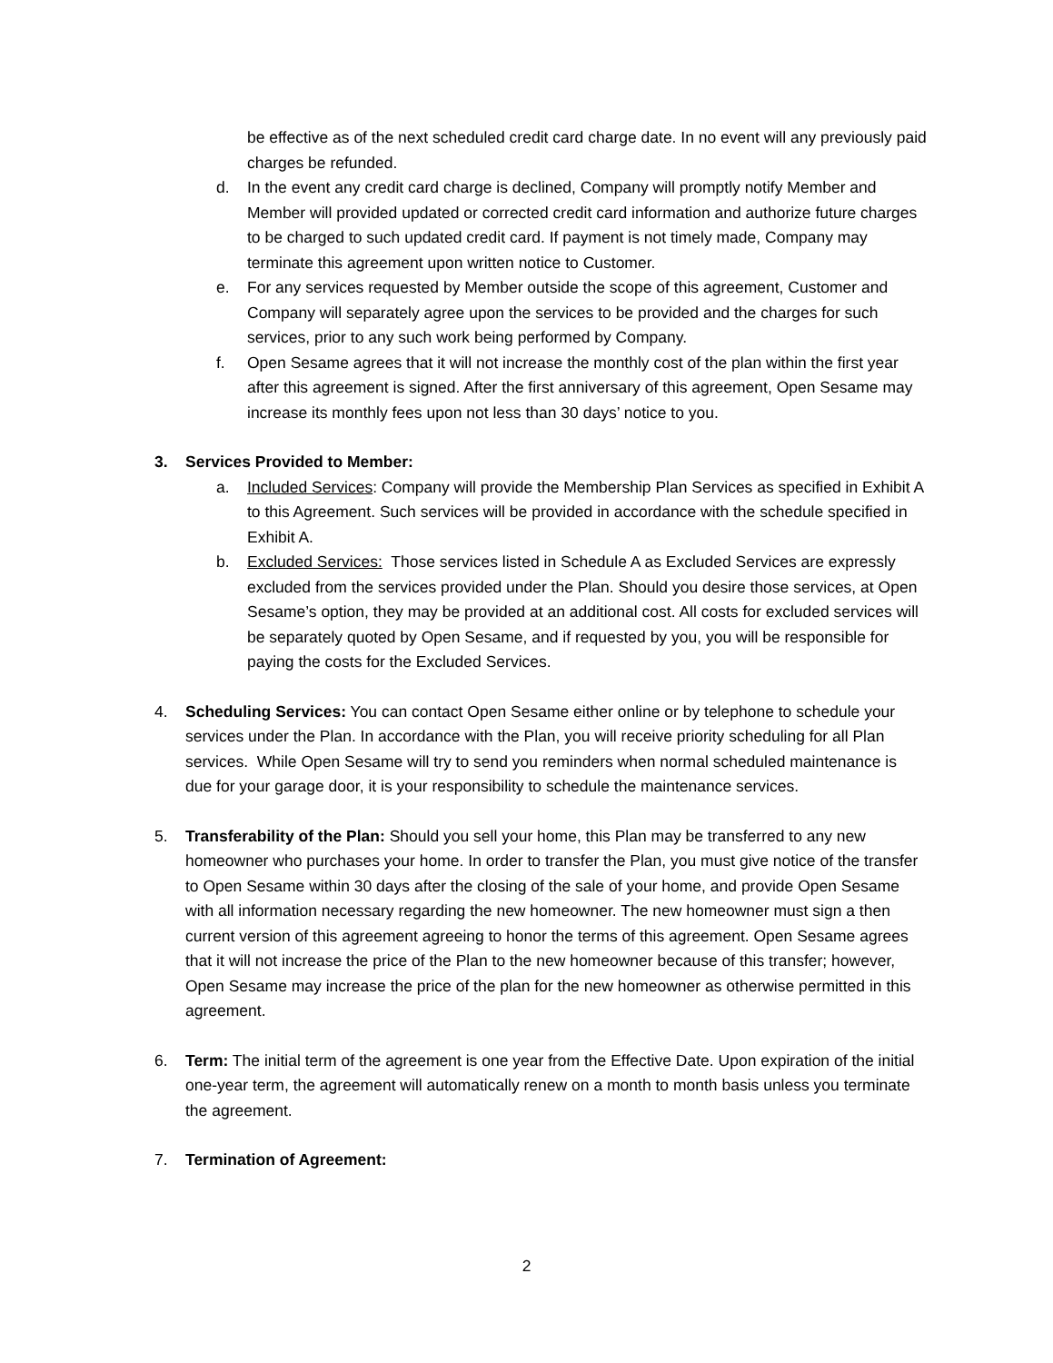be effective as of the next scheduled credit card charge date. In no event will any previously paid charges be refunded.
d. In the event any credit card charge is declined, Company will promptly notify Member and Member will provided updated or corrected credit card information and authorize future charges to be charged to such updated credit card. If payment is not timely made, Company may terminate this agreement upon written notice to Customer.
e. For any services requested by Member outside the scope of this agreement, Customer and Company will separately agree upon the services to be provided and the charges for such services, prior to any such work being performed by Company.
f. Open Sesame agrees that it will not increase the monthly cost of the plan within the first year after this agreement is signed. After the first anniversary of this agreement, Open Sesame may increase its monthly fees upon not less than 30 days’ notice to you.
3. Services Provided to Member:
a. Included Services: Company will provide the Membership Plan Services as specified in Exhibit A to this Agreement. Such services will be provided in accordance with the schedule specified in Exhibit A.
b. Excluded Services: Those services listed in Schedule A as Excluded Services are expressly excluded from the services provided under the Plan. Should you desire those services, at Open Sesame’s option, they may be provided at an additional cost. All costs for excluded services will be separately quoted by Open Sesame, and if requested by you, you will be responsible for paying the costs for the Excluded Services.
4. Scheduling Services: You can contact Open Sesame either online or by telephone to schedule your services under the Plan. In accordance with the Plan, you will receive priority scheduling for all Plan services. While Open Sesame will try to send you reminders when normal scheduled maintenance is due for your garage door, it is your responsibility to schedule the maintenance services.
5. Transferability of the Plan: Should you sell your home, this Plan may be transferred to any new homeowner who purchases your home. In order to transfer the Plan, you must give notice of the transfer to Open Sesame within 30 days after the closing of the sale of your home, and provide Open Sesame with all information necessary regarding the new homeowner. The new homeowner must sign a then current version of this agreement agreeing to honor the terms of this agreement. Open Sesame agrees that it will not increase the price of the Plan to the new homeowner because of this transfer; however, Open Sesame may increase the price of the plan for the new homeowner as otherwise permitted in this agreement.
6. Term: The initial term of the agreement is one year from the Effective Date. Upon expiration of the initial one-year term, the agreement will automatically renew on a month to month basis unless you terminate the agreement.
7. Termination of Agreement:
2